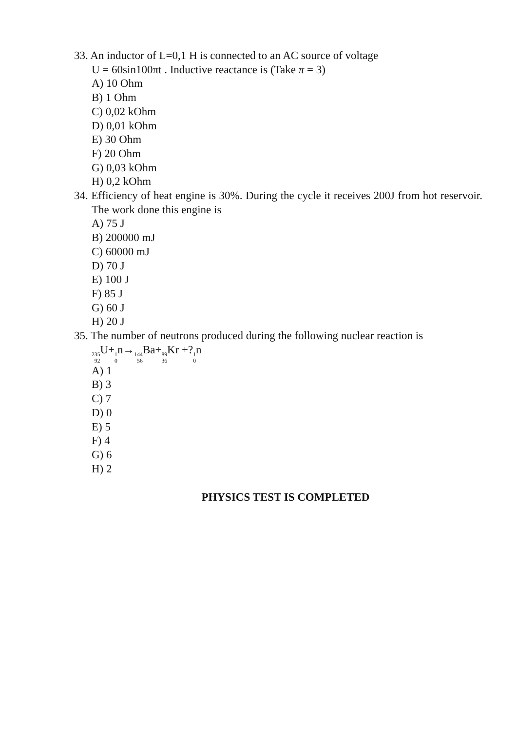33. An inductor of L=0,1 H is connected to an AC source of voltage
U = 60sin100πt . Inductive reactance is (Take π = 3)
A) 10 Ohm
B) 1 Ohm
C) 0,02 kOhm
D) 0,01 kOhm
E) 30 Ohm
F) 20 Ohm
G) 0,03 kOhm
H) 0,2 kOhm
34. Efficiency of heat engine is 30%. During the cycle it receives 200J from hot reservoir. The work done this engine is
A) 75 J
B) 200000 mJ
C) 60000 mJ
D) 70 J
E) 100 J
F) 85 J
G) 60 J
H) 20 J
35. The number of neutrons produced during the following nuclear reaction is
<sup>235</sup> <sub>92</sub> U+<sup>1</sup><sub>0</sub>n→<sup>144</sup><sub>56</sub> Ba+<sup>89</sup><sub>36</sub> Kr +?<sup>1</sup><sub>0</sub>n
A) 1
B) 3
C) 7
D) 0
E) 5
F) 4
G) 6
H) 2
PHYSICS TEST IS COMPLETED